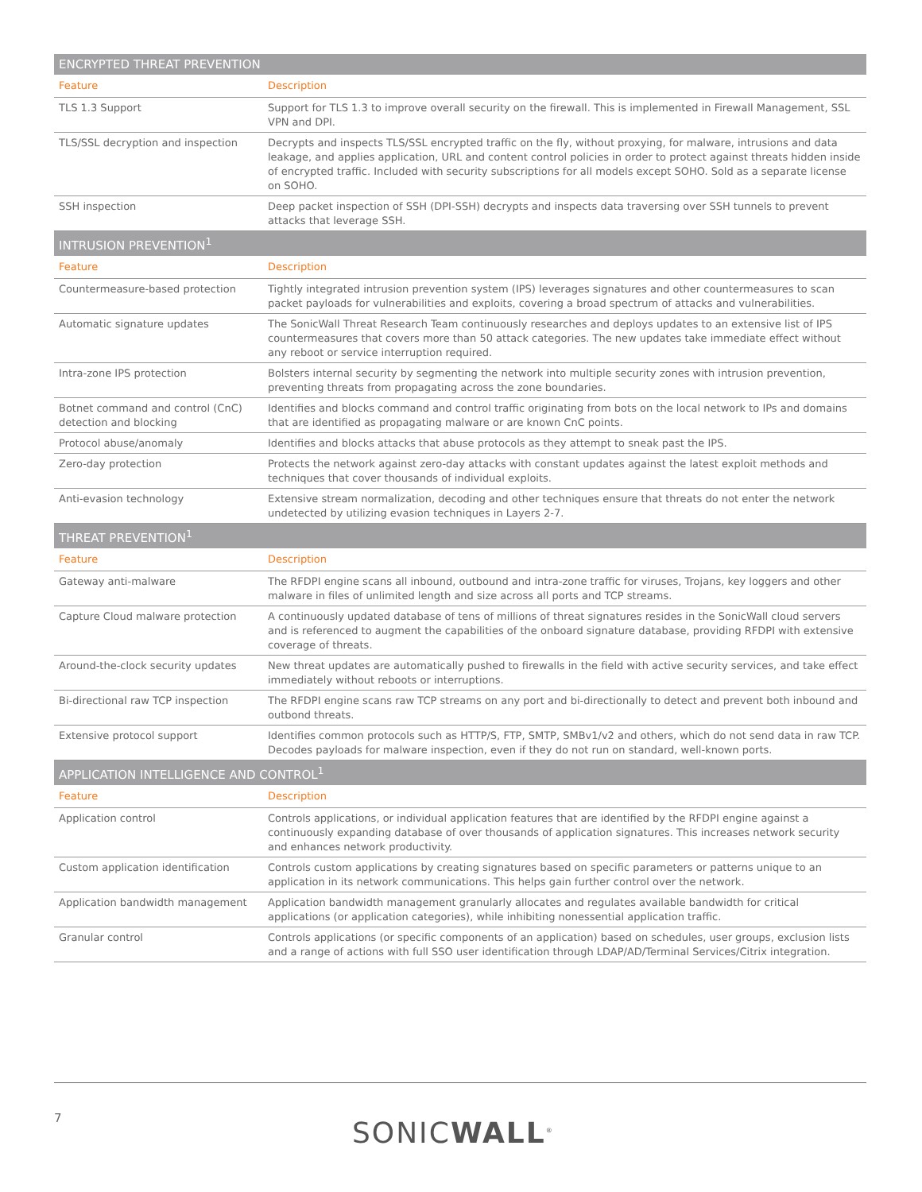| ENCRYPTED THREAT PREVENTION | |
| --- | --- |
| Feature | Description |
| TLS 1.3 Support | Support for TLS 1.3 to improve overall security on the firewall. This is implemented in Firewall Management, SSL VPN and DPI. |
| TLS/SSL decryption and inspection | Decrypts and inspects TLS/SSL encrypted traffic on the fly, without proxying, for malware, intrusions and data leakage, and applies application, URL and content control policies in order to protect against threats hidden inside of encrypted traffic. Included with security subscriptions for all models except SOHO. Sold as a separate license on SOHO. |
| SSH inspection | Deep packet inspection of SSH (DPI-SSH) decrypts and inspects data traversing over SSH tunnels to prevent attacks that leverage SSH. |
| INTRUSION PREVENTION<sup>1</sup> | |
| Feature | Description |
| Countermeasure-based protection | Tightly integrated intrusion prevention system (IPS) leverages signatures and other countermeasures to scan packet payloads for vulnerabilities and exploits, covering a broad spectrum of attacks and vulnerabilities. |
| Automatic signature updates | The SonicWall Threat Research Team continuously researches and deploys updates to an extensive list of IPS countermeasures that covers more than 50 attack categories. The new updates take immediate effect without any reboot or service interruption required. |
| Intra-zone IPS protection | Bolsters internal security by segmenting the network into multiple security zones with intrusion prevention, preventing threats from propagating across the zone boundaries. |
| Botnet command and control (CnC) detection and blocking | Identifies and blocks command and control traffic originating from bots on the local network to IPs and domains that are identified as propagating malware or are known CnC points. |
| Protocol abuse/anomaly | Identifies and blocks attacks that abuse protocols as they attempt to sneak past the IPS. |
| Zero-day protection | Protects the network against zero-day attacks with constant updates against the latest exploit methods and techniques that cover thousands of individual exploits. |
| Anti-evasion technology | Extensive stream normalization, decoding and other techniques ensure that threats do not enter the network undetected by utilizing evasion techniques in Layers 2-7. |
| THREAT PREVENTION<sup>1</sup> | |
| Feature | Description |
| Gateway anti-malware | The RFDPI engine scans all inbound, outbound and intra-zone traffic for viruses, Trojans, key loggers and other malware in files of unlimited length and size across all ports and TCP streams. |
| Capture Cloud malware protection | A continuously updated database of tens of millions of threat signatures resides in the SonicWall cloud servers and is referenced to augment the capabilities of the onboard signature database, providing RFDPI with extensive coverage of threats. |
| Around-the-clock security updates | New threat updates are automatically pushed to firewalls in the field with active security services, and take effect immediately without reboots or interruptions. |
| Bi-directional raw TCP inspection | The RFDPI engine scans raw TCP streams on any port and bi-directionally to detect and prevent both inbound and outbond threats. |
| Extensive protocol support | Identifies common protocols such as HTTP/S, FTP, SMTP, SMBv1/v2 and others, which do not send data in raw TCP. Decodes payloads for malware inspection, even if they do not run on standard, well-known ports. |
| APPLICATION INTELLIGENCE AND CONTROL<sup>1</sup> | |
| Feature | Description |
| Application control | Controls applications, or individual application features that are identified by the RFDPI engine against a continuously expanding database of over thousands of application signatures. This increases network security and enhances network productivity. |
| Custom application identification | Controls custom applications by creating signatures based on specific parameters or patterns unique to an application in its network communications. This helps gain further control over the network. |
| Application bandwidth management | Application bandwidth management granularly allocates and regulates available bandwidth for critical applications (or application categories), while inhibiting nonessential application traffic. |
| Granular control | Controls applications (or specific components of an application) based on schedules, user groups, exclusion lists and a range of actions with full SSO user identification through LDAP/AD/Terminal Services/Citrix integration. |
7 SONICWALL<sup>®</sup>